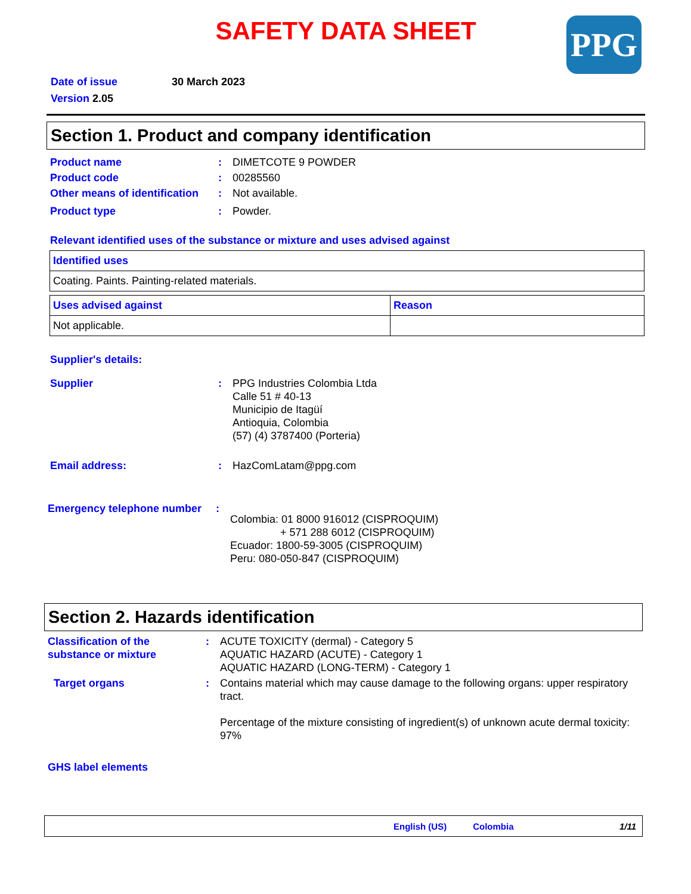PPG
SAFETY DATA SHEET
Date of issue 30 March 2023
Version 2.05
Section 1. Product and company identification
Product name : DIMETCOTE 9 POWDER
Product code : 00285560
Other means of identification
: Not available.
Product type : Powder.
Relevant identified uses of the substance or mixture and uses advised against
| Identified uses |
| --- |
| Coating. Paints. Painting-related materials. |
| Uses advised against | Reason |
| --- | --- |
| Not applicable. | |
Supplier's details:
Supplier : PPG Industries Colombia Ltda
Calle 51 # 40-13
Municipio de Itagüí
Antioquia, Colombia
(57) (4) 3787400 (Porteria)
Email address: : HazComLatam@ppg.com
Emergency telephone number :
Colombia: 01 8000 916012 (CISPROQUIM)
+ 571 288 6012 (CISPROQUIM)
Ecuador: 1800-59-3005 (CISPROQUIM)
Peru: 080-050-847 (CISPROQUIM)
Section 2. Hazards identification
Classification of the substance or mixture
: ACUTE TOXICITY (dermal) - Category 5
AQUATIC HAZARD (ACUTE) - Category 1
AQUATIC HAZARD (LONG-TERM) - Category 1
Target organs : Contains material which may cause damage to the following organs: upper respiratory tract.
Percentage of the mixture consisting of ingredient(s) of unknown acute dermal toxicity: 97%
GHS label elements
English (US) Colombia 1/11